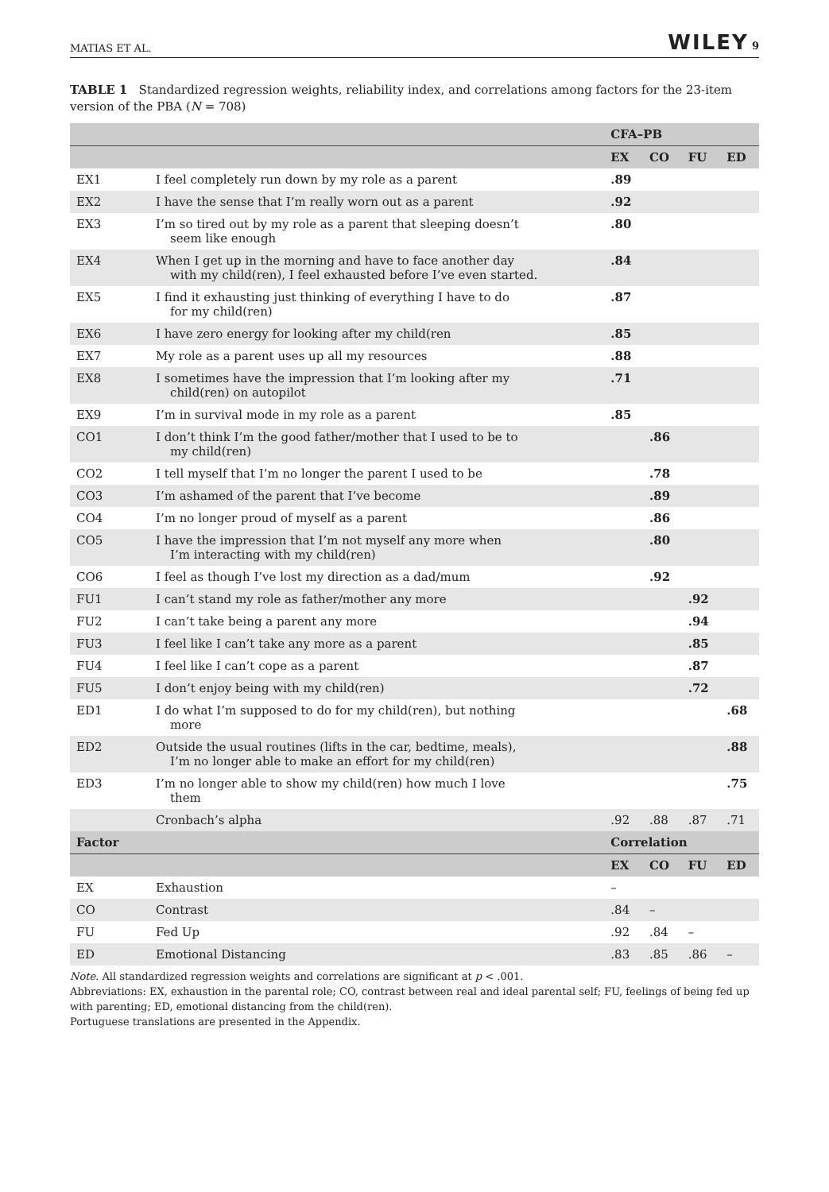MATIAS ET AL. WILEY 9
TABLE 1 Standardized regression weights, reliability index, and correlations among factors for the 23-item version of the PBA (N = 708)
| | | CFA–PB | | | |
| --- | --- | --- | --- | --- | --- |
| | | EX | CO | FU | ED |
| EX1 | I feel completely run down by my role as a parent | .89 | | | |
| EX2 | I have the sense that I’m really worn out as a parent | .92 | | | |
| EX3 | I’m so tired out by my role as a parent that sleeping doesn’t seem like enough | .80 | | | |
| EX4 | When I get up in the morning and have to face another day with my child(ren), I feel exhausted before I’ve even started. | .84 | | | |
| EX5 | I find it exhausting just thinking of everything I have to do for my child(ren) | .87 | | | |
| EX6 | I have zero energy for looking after my child(ren | .85 | | | |
| EX7 | My role as a parent uses up all my resources | .88 | | | |
| EX8 | I sometimes have the impression that I’m looking after my child(ren) on autopilot | .71 | | | |
| EX9 | I’m in survival mode in my role as a parent | .85 | | | |
| CO1 | I don’t think I’m the good father/mother that I used to be to my child(ren) | | .86 | | |
| CO2 | I tell myself that I’m no longer the parent I used to be | | .78 | | |
| CO3 | I’m ashamed of the parent that I’ve become | | .89 | | |
| CO4 | I’m no longer proud of myself as a parent | | .86 | | |
| CO5 | I have the impression that I’m not myself any more when I’m interacting with my child(ren) | | .80 | | |
| CO6 | I feel as though I’ve lost my direction as a dad/mum | | .92 | | |
| FU1 | I can’t stand my role as father/mother any more | | | .92 | |
| FU2 | I can’t take being a parent any more | | | .94 | |
| FU3 | I feel like I can’t take any more as a parent | | | .85 | |
| FU4 | I feel like I can’t cope as a parent | | | .87 | |
| FU5 | I don’t enjoy being with my child(ren) | | | .72 | |
| ED1 | I do what I’m supposed to do for my child(ren), but nothing more | | | | .68 |
| ED2 | Outside the usual routines (lifts in the car, bedtime, meals), I’m no longer able to make an effort for my child(ren) | | | | .88 |
| ED3 | I’m no longer able to show my child(ren) how much I love them | | | | .75 |
| | Cronbach’s alpha | .92 | .88 | .87 | .71 |
| Factor | | Correlation | | | |
| | | EX | CO | FU | ED |
| EX | Exhaustion | – | | | |
| CO | Contrast | .84 | – | | |
| FU | Fed Up | .92 | .84 | – | |
| ED | Emotional Distancing | .83 | .85 | .86 | – |
Note. All standardized regression weights and correlations are significant at p < .001.
Abbreviations: EX, exhaustion in the parental role; CO, contrast between real and ideal parental self; FU, feelings of being fed up with parenting; ED, emotional distancing from the child(ren).
Portuguese translations are presented in the Appendix.